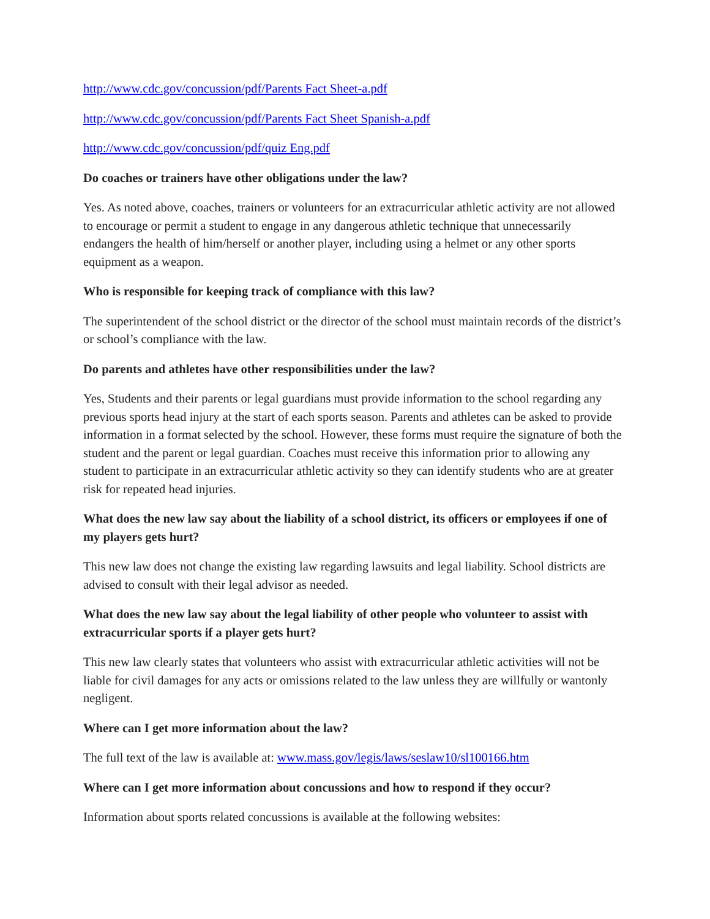http://www.cdc.gov/concussion/pdf/Parents Fact Sheet-a.pdf
http://www.cdc.gov/concussion/pdf/Parents Fact Sheet Spanish-a.pdf
http://www.cdc.gov/concussion/pdf/quiz Eng.pdf
Do coaches or trainers have other obligations under the law?
Yes. As noted above, coaches, trainers or volunteers for an extracurricular athletic activity are not allowed to encourage or permit a student to engage in any dangerous athletic technique that unnecessarily endangers the health of him/herself or another player, including using a helmet or any other sports equipment as a weapon.
Who is responsible for keeping track of compliance with this law?
The superintendent of the school district or the director of the school must maintain records of the district’s or school’s compliance with the law.
Do parents and athletes have other responsibilities under the law?
Yes, Students and their parents or legal guardians must provide information to the school regarding any previous sports head injury at the start of each sports season. Parents and athletes can be asked to provide information in a format selected by the school. However, these forms must require the signature of both the student and the parent or legal guardian. Coaches must receive this information prior to allowing any student to participate in an extracurricular athletic activity so they can identify students who are at greater risk for repeated head injuries.
What does the new law say about the liability of a school district, its officers or employees if one of my players gets hurt?
This new law does not change the existing law regarding lawsuits and legal liability. School districts are advised to consult with their legal advisor as needed.
What does the new law say about the legal liability of other people who volunteer to assist with extracurricular sports if a player gets hurt?
This new law clearly states that volunteers who assist with extracurricular athletic activities will not be liable for civil damages for any acts or omissions related to the law unless they are willfully or wantonly negligent.
Where can I get more information about the law?
The full text of the law is available at: www.mass.gov/legis/laws/seslaw10/sl100166.htm
Where can I get more information about concussions and how to respond if they occur?
Information about sports related concussions is available at the following websites: